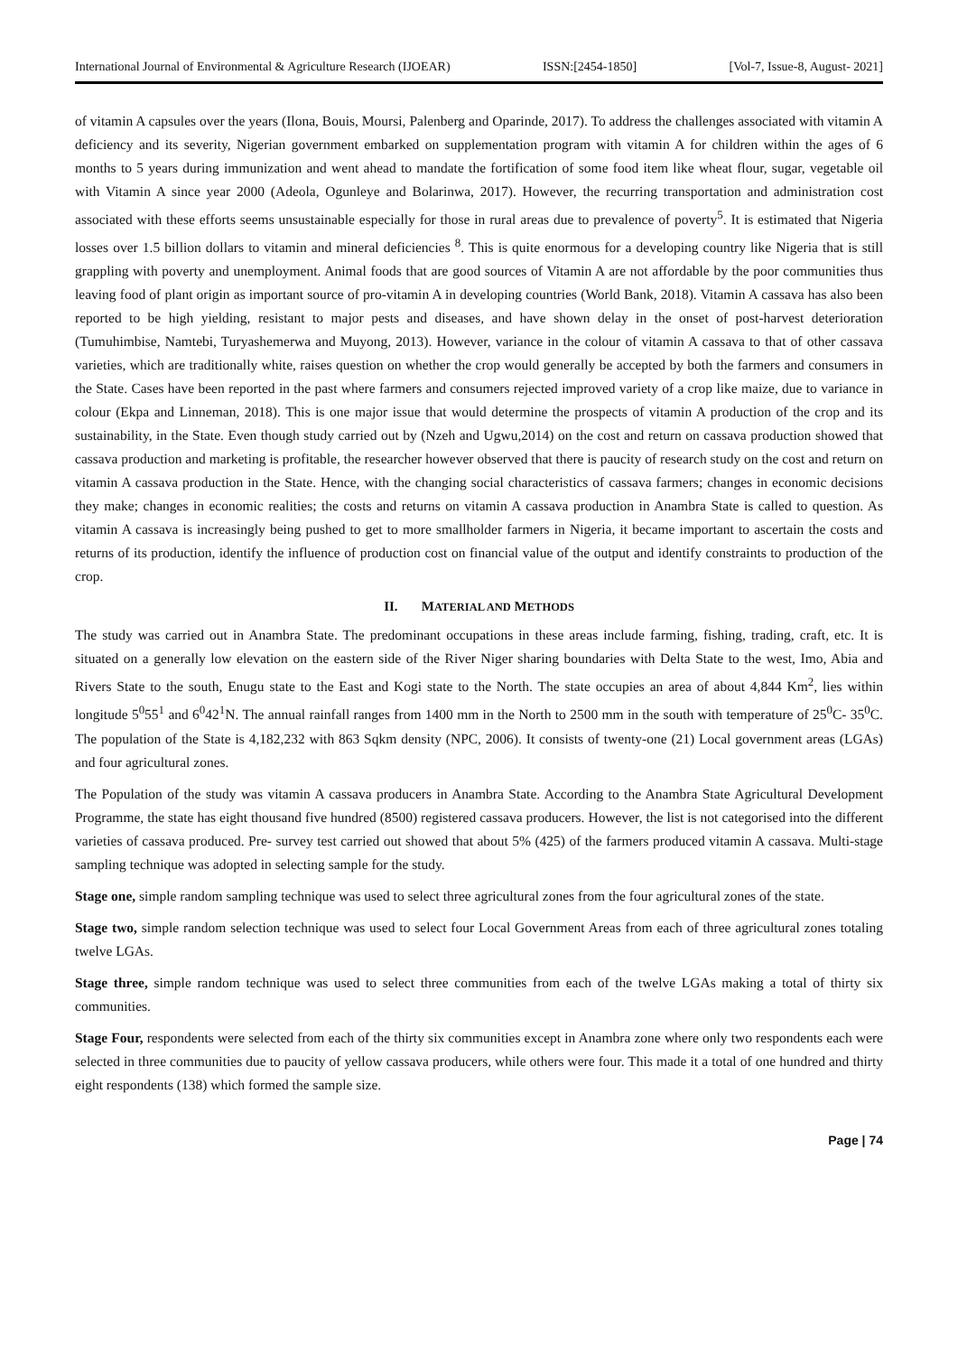International Journal of Environmental & Agriculture Research (IJOEAR) ISSN:[2454-1850] [Vol-7, Issue-8, August- 2021]
of vitamin A capsules over the years (Ilona, Bouis, Moursi, Palenberg and Oparinde, 2017). To address the challenges associated with vitamin A deficiency and its severity, Nigerian government embarked on supplementation program with vitamin A for children within the ages of 6 months to 5 years during immunization and went ahead to mandate the fortification of some food item like wheat flour, sugar, vegetable oil with Vitamin A since year 2000 (Adeola, Ogunleye and Bolarinwa, 2017). However, the recurring transportation and administration cost associated with these efforts seems unsustainable especially for those in rural areas due to prevalence of poverty<sup>5</sup>. It is estimated that Nigeria losses over 1.5 billion dollars to vitamin and mineral deficiencies <sup>8</sup>. This is quite enormous for a developing country like Nigeria that is still grappling with poverty and unemployment. Animal foods that are good sources of Vitamin A are not affordable by the poor communities thus leaving food of plant origin as important source of pro-vitamin A in developing countries (World Bank, 2018). Vitamin A cassava has also been reported to be high yielding, resistant to major pests and diseases, and have shown delay in the onset of post-harvest deterioration (Tumuhimbise, Namtebi, Turyashemerwa and Muyong, 2013). However, variance in the colour of vitamin A cassava to that of other cassava varieties, which are traditionally white, raises question on whether the crop would generally be accepted by both the farmers and consumers in the State. Cases have been reported in the past where farmers and consumers rejected improved variety of a crop like maize, due to variance in colour (Ekpa and Linneman, 2018). This is one major issue that would determine the prospects of vitamin A production of the crop and its sustainability, in the State. Even though study carried out by (Nzeh and Ugwu,2014) on the cost and return on cassava production showed that cassava production and marketing is profitable, the researcher however observed that there is paucity of research study on the cost and return on vitamin A cassava production in the State. Hence, with the changing social characteristics of cassava farmers; changes in economic decisions they make; changes in economic realities; the costs and returns on vitamin A cassava production in Anambra State is called to question. As vitamin A cassava is increasingly being pushed to get to more smallholder farmers in Nigeria, it became important to ascertain the costs and returns of its production, identify the influence of production cost on financial value of the output and identify constraints to production of the crop.
II. MATERIAL AND METHODS
The study was carried out in Anambra State. The predominant occupations in these areas include farming, fishing, trading, craft, etc. It is situated on a generally low elevation on the eastern side of the River Niger sharing boundaries with Delta State to the west, Imo, Abia and Rivers State to the south, Enugu state to the East and Kogi state to the North. The state occupies an area of about 4,844 Km<sup>2</sup>, lies within longitude 5<sup>0</sup>55<sup>1</sup> and 6<sup>0</sup>42<sup>1</sup>N. The annual rainfall ranges from 1400 mm in the North to 2500 mm in the south with temperature of 25<sup>0</sup>C- 35<sup>0</sup>C. The population of the State is 4,182,232 with 863 Sqkm density (NPC, 2006). It consists of twenty-one (21) Local government areas (LGAs) and four agricultural zones.
The Population of the study was vitamin A cassava producers in Anambra State. According to the Anambra State Agricultural Development Programme, the state has eight thousand five hundred (8500) registered cassava producers. However, the list is not categorised into the different varieties of cassava produced. Pre- survey test carried out showed that about 5% (425) of the farmers produced vitamin A cassava. Multi-stage sampling technique was adopted in selecting sample for the study.
Stage one, simple random sampling technique was used to select three agricultural zones from the four agricultural zones of the state.
Stage two, simple random selection technique was used to select four Local Government Areas from each of three agricultural zones totaling twelve LGAs.
Stage three, simple random technique was used to select three communities from each of the twelve LGAs making a total of thirty six communities.
Stage Four, respondents were selected from each of the thirty six communities except in Anambra zone where only two respondents each were selected in three communities due to paucity of yellow cassava producers, while others were four. This made it a total of one hundred and thirty eight respondents (138) which formed the sample size.
Page | 74